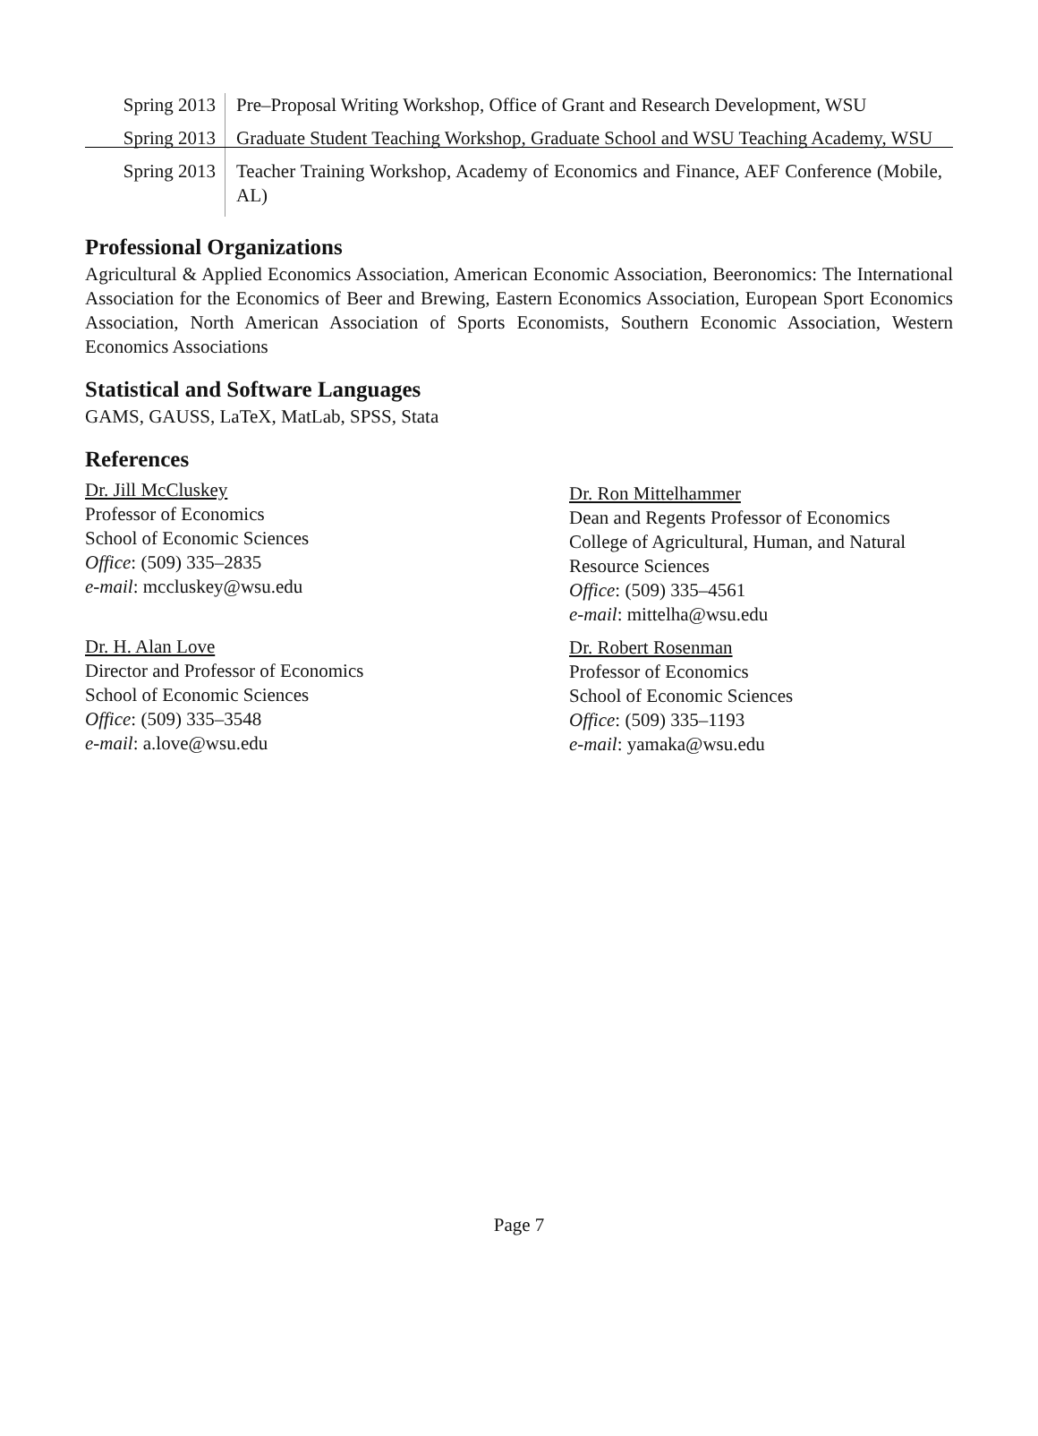| Spring 2013 | Pre–Proposal Writing Workshop, Office of Grant and Research Development, WSU |
| Spring 2013 | Graduate Student Teaching Workshop, Graduate School and WSU Teaching Academy, WSU |
| Spring 2013 | Teacher Training Workshop, Academy of Economics and Finance, AEF Conference (Mobile, AL) |
Professional Organizations
Agricultural & Applied Economics Association, American Economic Association, Beeronomics: The International Association for the Economics of Beer and Brewing, Eastern Economics Association, European Sport Economics Association, North American Association of Sports Economists, Southern Economic Association, Western Economics Associations
Statistical and Software Languages
GAMS, GAUSS, LaTeX, MatLab, SPSS, Stata
References
Dr. Jill McCluskey
Professor of Economics
School of Economic Sciences
Office: (509) 335–2835
e-mail: mccluskey@wsu.edu
Dr. H. Alan Love
Director and Professor of Economics
School of Economic Sciences
Office: (509) 335–3548
e-mail: a.love@wsu.edu
Dr. Ron Mittelhammer
Dean and Regents Professor of Economics
College of Agricultural, Human, and Natural Resource Sciences
Office: (509) 335–4561
e-mail: mittelha@wsu.edu
Dr. Robert Rosenman
Professor of Economics
School of Economic Sciences
Office: (509) 335–1193
e-mail: yamaka@wsu.edu
Page 7